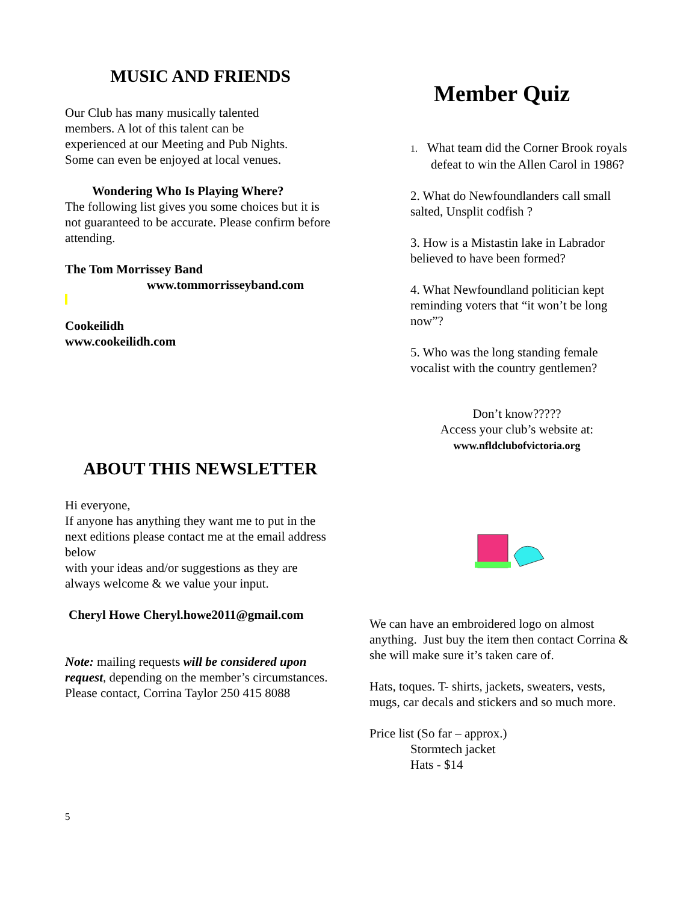MUSIC AND FRIENDS
Our Club has many musically talented
members. A lot of this talent can be
experienced at our Meeting and Pub Nights.
Some can even be enjoyed at local venues.
Wondering Who Is Playing Where?
The following list gives you some choices but it is not guaranteed to be accurate. Please confirm before attending.
The Tom Morrissey Band
www.tommorrisseyband.com
Cookeilidh
www.cookeilidh.com
ABOUT THIS NEWSLETTER
Hi everyone,
If anyone has anything they want me to put in the next editions please contact me at the email address below
with your ideas and/or suggestions as they are always welcome & we value your input.
Cheryl Howe Cheryl.howe2011@gmail.com
Note: mailing requests will be considered upon request, depending on the member’s circumstances. Please contact, Corrina Taylor 250 415 8088
5
Member Quiz
1. What team did the Corner Brook royals defeat to win the Allen Carol in 1986?
2. What do Newfoundlanders call small salted, Unsplit codfish ?
3. How is a Mistastin lake in Labrador believed to have been formed?
4. What Newfoundland politician kept reminding voters that “it won’t be long now”?
5. Who was the long standing female vocalist with the country gentlemen?
Don’t know?????
Access your club’s website at:
www.nfldclubofvictoria.org
We can have an embroidered logo on almost anything. Just buy the item then contact Corrina & she will make sure it’s taken care of.
Hats, toques. T- shirts, jackets, sweaters, vests, mugs, car decals and stickers and so much more.
Price list (So far – approx.)
Stormtech jacket
Hats - $14